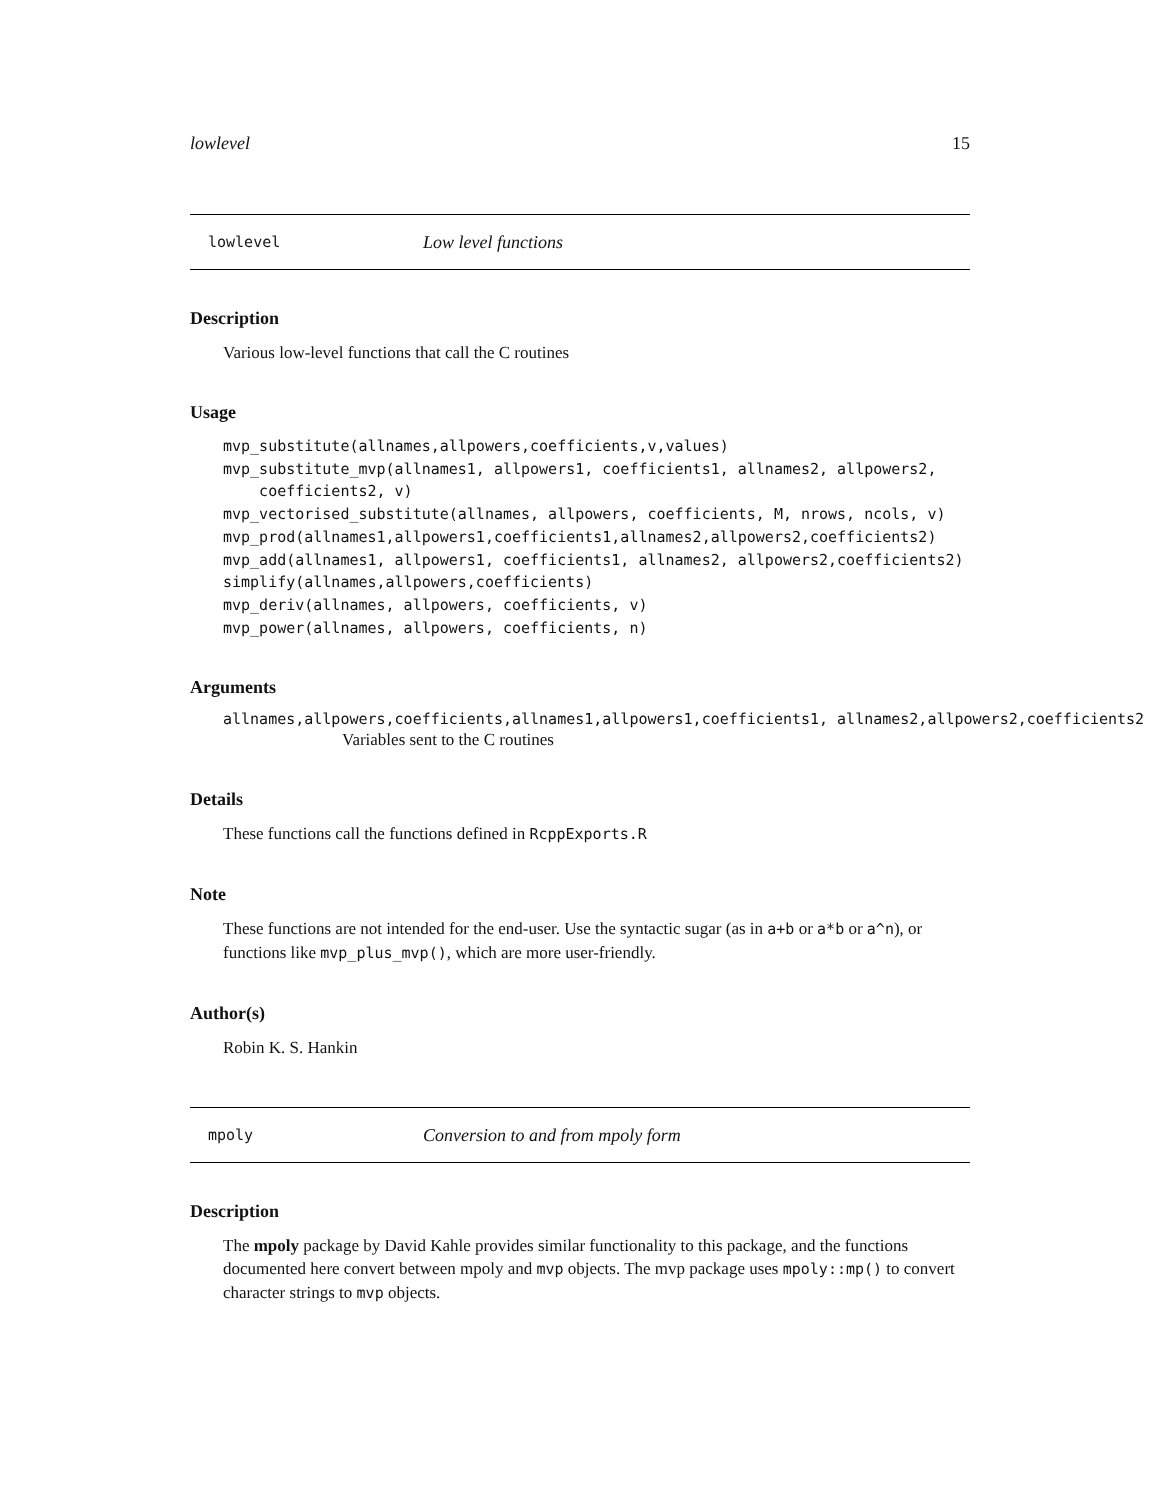lowlevel 15
lowlevel Low level functions
Description
Various low-level functions that call the C routines
Usage
mvp_substitute(allnames,allpowers,coefficients,v,values)
mvp_substitute_mvp(allnames1, allpowers1, coefficients1, allnames2, allpowers2,
    coefficients2, v)
mvp_vectorised_substitute(allnames, allpowers, coefficients, M, nrows, ncols, v)
mvp_prod(allnames1,allpowers1,coefficients1,allnames2,allpowers2,coefficients2)
mvp_add(allnames1, allpowers1, coefficients1, allnames2, allpowers2,coefficients2)
simplify(allnames,allpowers,coefficients)
mvp_deriv(allnames, allpowers, coefficients, v)
mvp_power(allnames, allpowers, coefficients, n)
Arguments
allnames,allpowers,coefficients,allnames1,allpowers1,coefficients1, allnames2,allpowers2,coefficients2
Variables sent to the C routines
Details
These functions call the functions defined in RcppExports.R
Note
These functions are not intended for the end-user. Use the syntactic sugar (as in a+b or a*b or a^n), or functions like mvp_plus_mvp(), which are more user-friendly.
Author(s)
Robin K. S. Hankin
mpoly Conversion to and from mpoly form
Description
The mpoly package by David Kahle provides similar functionality to this package, and the functions documented here convert between mpoly and mvp objects. The mvp package uses mpoly::mp() to convert character strings to mvp objects.